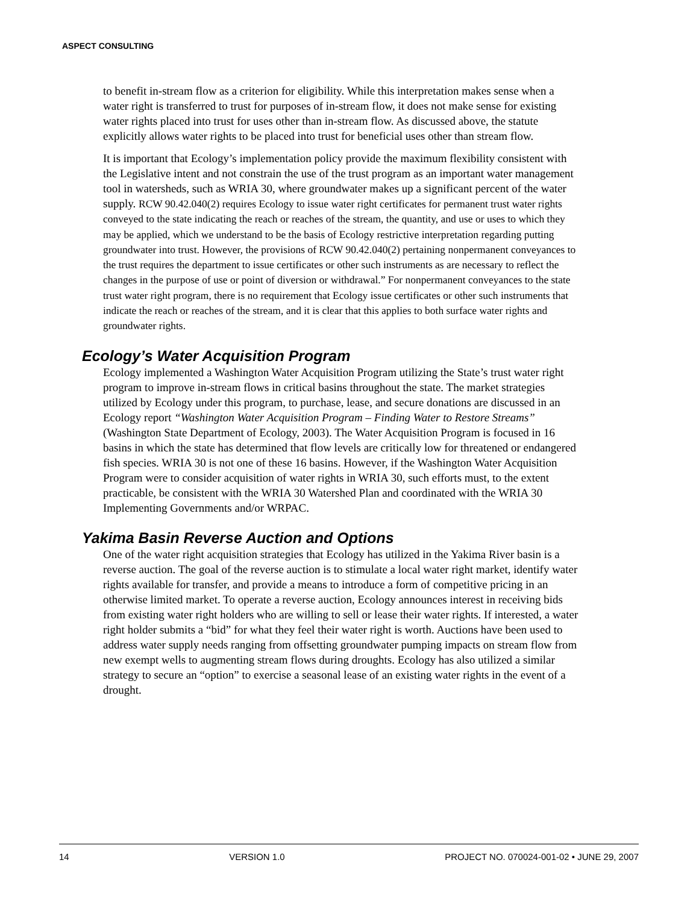ASPECT CONSULTING
to benefit in-stream flow as a criterion for eligibility. While this interpretation makes sense when a water right is transferred to trust for purposes of in-stream flow, it does not make sense for existing water rights placed into trust for uses other than in-stream flow. As discussed above, the statute explicitly allows water rights to be placed into trust for beneficial uses other than stream flow.
It is important that Ecology’s implementation policy provide the maximum flexibility consistent with the Legislative intent and not constrain the use of the trust program as an important water management tool in watersheds, such as WRIA 30, where groundwater makes up a significant percent of the water supply. RCW 90.42.040(2) requires Ecology to issue water right certificates for permanent trust water rights conveyed to the state indicating the reach or reaches of the stream, the quantity, and use or uses to which they may be applied, which we understand to be the basis of Ecology restrictive interpretation regarding putting groundwater into trust. However, the provisions of RCW 90.42.040(2) pertaining nonpermanent conveyances to the trust requires the department to issue certificates or other such instruments as are necessary to reflect the changes in the purpose of use or point of diversion or withdrawal.” For nonpermanent conveyances to the state trust water right program, there is no requirement that Ecology issue certificates or other such instruments that indicate the reach or reaches of the stream, and it is clear that this applies to both surface water rights and groundwater rights.
Ecology’s Water Acquisition Program
Ecology implemented a Washington Water Acquisition Program utilizing the State’s trust water right program to improve in-stream flows in critical basins throughout the state. The market strategies utilized by Ecology under this program, to purchase, lease, and secure donations are discussed in an Ecology report “Washington Water Acquisition Program – Finding Water to Restore Streams” (Washington State Department of Ecology, 2003). The Water Acquisition Program is focused in 16 basins in which the state has determined that flow levels are critically low for threatened or endangered fish species. WRIA 30 is not one of these 16 basins. However, if the Washington Water Acquisition Program were to consider acquisition of water rights in WRIA 30, such efforts must, to the extent practicable, be consistent with the WRIA 30 Watershed Plan and coordinated with the WRIA 30 Implementing Governments and/or WRPAC.
Yakima Basin Reverse Auction and Options
One of the water right acquisition strategies that Ecology has utilized in the Yakima River basin is a reverse auction. The goal of the reverse auction is to stimulate a local water right market, identify water rights available for transfer, and provide a means to introduce a form of competitive pricing in an otherwise limited market. To operate a reverse auction, Ecology announces interest in receiving bids from existing water right holders who are willing to sell or lease their water rights. If interested, a water right holder submits a “bid” for what they feel their water right is worth. Auctions have been used to address water supply needs ranging from offsetting groundwater pumping impacts on stream flow from new exempt wells to augmenting stream flows during droughts. Ecology has also utilized a similar strategy to secure an “option” to exercise a seasonal lease of an existing water rights in the event of a drought.
14 VERSION 1.0 PROJECT NO. 070024-001-02 • JUNE 29, 2007